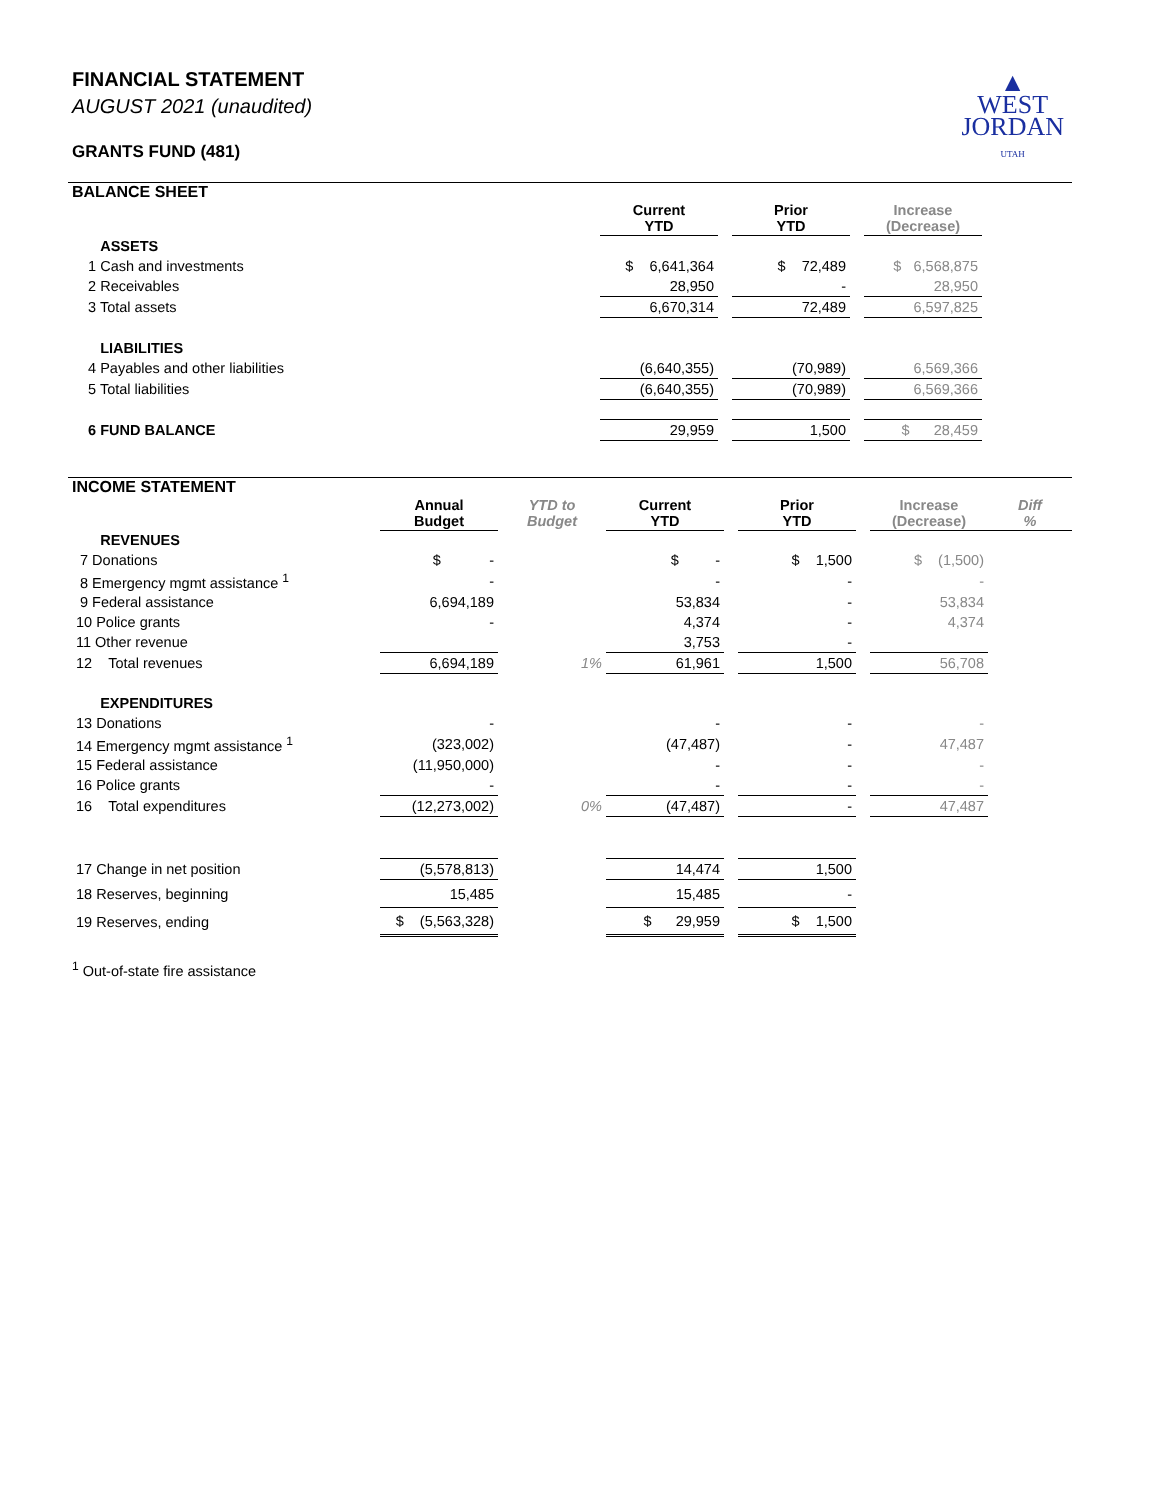▲
WEST
JORDAN
UTAH
FINANCIAL STATEMENT
AUGUST 2021 (unaudited)
GRANTS FUND (481)
BALANCE SHEET
| | Current YTD | | Prior YTD | | Increase (Decrease) | |
| ASSETS | | | | | | |
| 1 Cash and investments | $ 6,641,364 | | $ 72,489 | | $ 6,568,875 | |
| 2 Receivables | 28,950 | | - | | 28,950 | |
| 3 Total assets | 6,670,314 | | 72,489 | | 6,597,825 | |
| LIABILITIES | | | | | | |
| 4 Payables and other liabilities | (6,640,355) | | (70,989) | | 6,569,366 | |
| 5 Total liabilities | (6,640,355) | | (70,989) | | 6,569,366 | |
| 6 FUND BALANCE | 29,959 | | 1,500 | | $ 28,459 | |
INCOME STATEMENT
| | Annual Budget | YTD to Budget | Current YTD | | Prior YTD | | Increase (Decrease) | Diff % |
| REVENUES | | | | | | | | |
| 7 Donations | $ - | | $ - | | $ 1,500 | | $ (1,500) | |
| 8 Emergency mgmt assistance <sup>1</sup> | - | | - | | - | | - | |
| 9 Federal assistance | 6,694,189 | | 53,834 | | - | | 53,834 | |
| 10 Police grants | - | | 4,374 | | - | | 4,374 | |
| 11 Other revenue | | | 3,753 | | - | | | |
| 12 Total revenues | 6,694,189 | 1% | 61,961 | | 1,500 | | 56,708 | |
| EXPENDITURES | | | | | | | | |
| 13 Donations | - | | - | | - | | - | |
| 14 Emergency mgmt assistance <sup>1</sup> | (323,002) | | (47,487) | | - | | 47,487 | |
| 15 Federal assistance | (11,950,000) | | - | | - | | - | |
| 16 Police grants | - | | - | | - | | - | |
| 16 Total expenditures | (12,273,002) | 0% | (47,487) | | - | | 47,487 | |
| 17 Change in net position | (5,578,813) | | 14,474 | | 1,500 | | | |
| 18 Reserves, beginning | 15,485 | | 15,485 | | - | | | |
| 19 Reserves, ending | $ (5,563,328) | | $ 29,959 | | $ 1,500 | | | |
<sup>1</sup> Out-of-state fire assistance